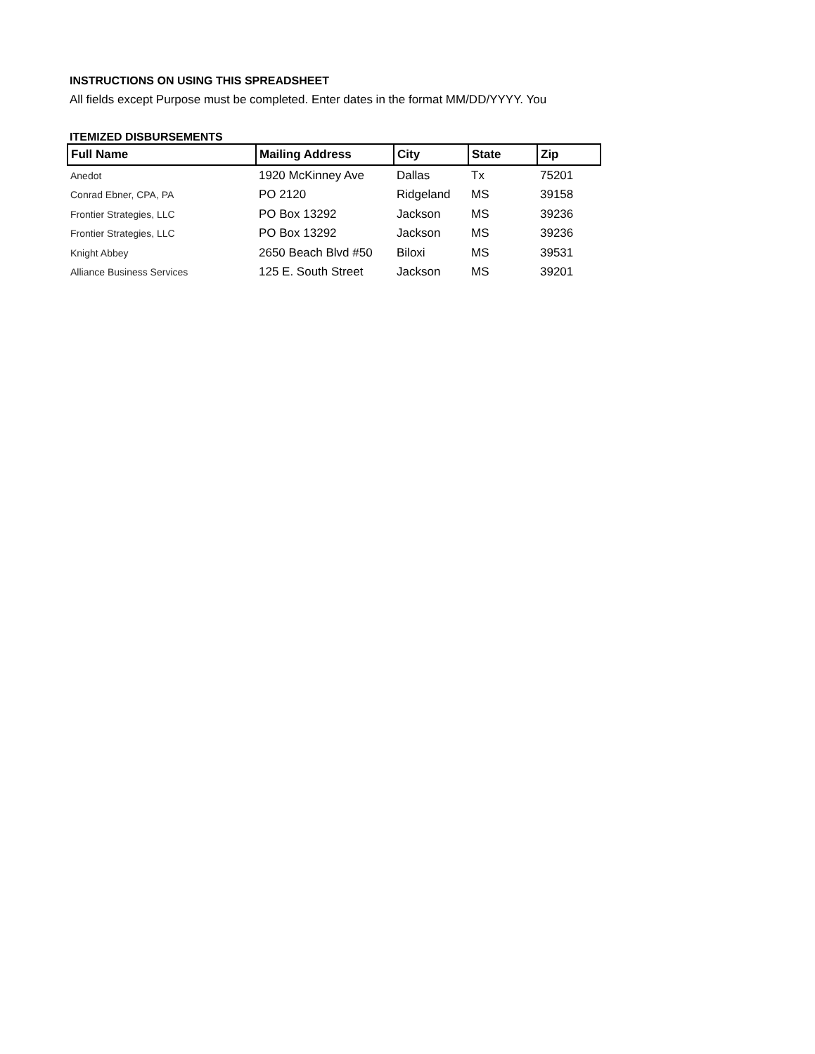INSTRUCTIONS ON USING THIS SPREADSHEET
All fields except Purpose must be completed. Enter dates in the format MM/DD/YYYY. You
ITEMIZED DISBURSEMENTS
| Full Name | Mailing Address | City | State | Zip |
| --- | --- | --- | --- | --- |
| Anedot | 1920 McKinney Ave | Dallas | Tx | 75201 |
| Conrad Ebner, CPA, PA | PO 2120 | Ridgeland | MS | 39158 |
| Frontier Strategies, LLC | PO Box 13292 | Jackson | MS | 39236 |
| Frontier Strategies, LLC | PO Box 13292 | Jackson | MS | 39236 |
| Knight Abbey | 2650 Beach Blvd #50 | Biloxi | MS | 39531 |
| Alliance Business Services | 125 E. South Street | Jackson | MS | 39201 |